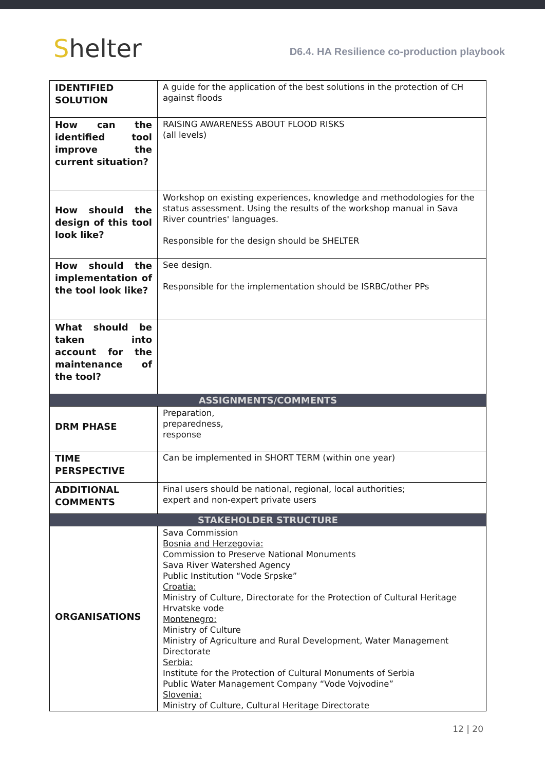Shelter
D6.4. HA Resilience co-production playbook
| IDENTIFIED SOLUTION | A guide for the application of the best solutions in the protection of CH against floods |
| How can the identified tool improve the current situation? | RAISING AWARENESS ABOUT FLOOD RISKS (all levels) |
| How should the design of this tool look like? | Workshop on existing experiences, knowledge and methodologies for the status assessment. Using the results of the workshop manual in Sava River countries' languages. Responsible for the design should be SHELTER |
| How should the implementation of the tool look like? | See design. Responsible for the implementation should be ISRBC/other PPs |
| What should be taken into account for the maintenance of the tool? | |
| ASSIGNMENTS/COMMENTS | |
| DRM PHASE | Preparation, preparedness, response |
| TIME PERSPECTIVE | Can be implemented in SHORT TERM (within one year) |
| ADDITIONAL COMMENTS | Final users should be national, regional, local authorities; expert and non-expert private users |
| STAKEHOLDER STRUCTURE | |
| ORGANISATIONS | Sava Commission Bosnia and Herzegovia: Commission to Preserve National Monuments Sava River Watershed Agency Public Institution “Vode Srpske” Croatia: Ministry of Culture, Directorate for the Protection of Cultural Heritage Hrvatske vode Montenegro: Ministry of Culture Ministry of Agriculture and Rural Development, Water Management Directorate Serbia: Institute for the Protection of Cultural Monuments of Serbia Public Water Management Company “Vode Vojvodine” Slovenia: Ministry of Culture, Cultural Heritage Directorate |
12 | 20